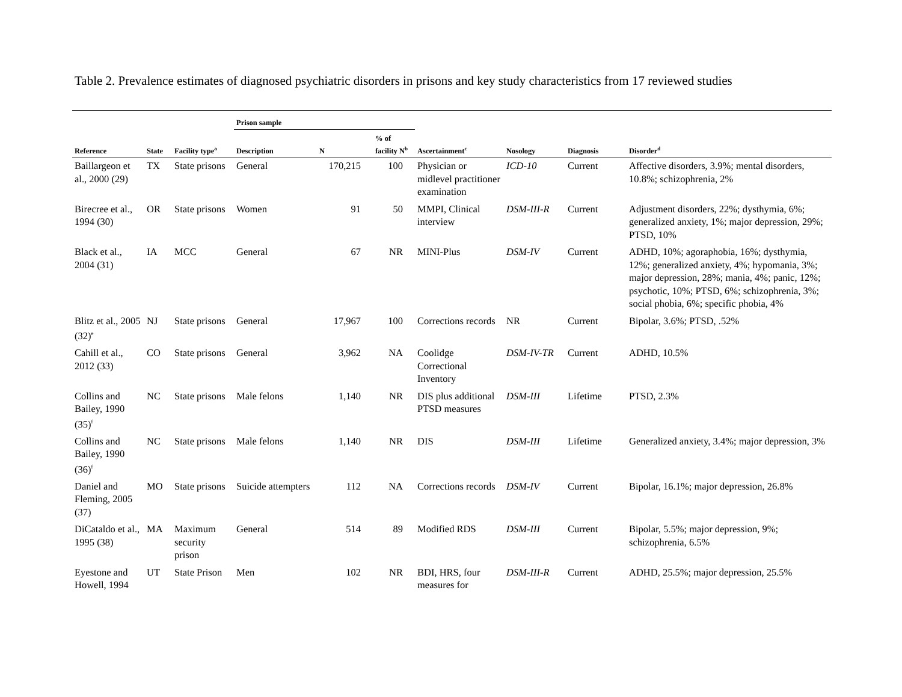Table 2. Prevalence estimates of diagnosed psychiatric disorders in prisons and key study characteristics from 17 reviewed studies
| | | | Prison sample | | | | | | |
| --- | --- | --- | --- | --- | --- | --- | --- | --- | --- |
| Reference | State | Facility type<sup>a</sup> | Description | N | % of facility N<sup>b</sup> | Ascertainment<sup>c</sup> | Nosology | Diagnosis | Disorder<sup>d</sup> |
| Baillargeon et al., 2000 (29) | TX | State prisons | General | 170,215 | 100 | Physician or midlevel practitioner examination | ICD-10 | Current | Affective disorders, 3.9%; mental disorders, 10.8%; schizophrenia, 2% |
| Birecree et al., 1994 (30) | OR | State prisons | Women | 91 | 50 | MMPI, Clinical interview | DSM-III-R | Current | Adjustment disorders, 22%; dysthymia, 6%; generalized anxiety, 1%; major depression, 29%; PTSD, 10% |
| Black et al., 2004 (31) | IA | MCC | General | 67 | NR | MINI-Plus | DSM-IV | Current | ADHD, 10%; agoraphobia, 16%; dysthymia, 12%; generalized anxiety, 4%; hypomania, 3%; major depression, 28%; mania, 4%; panic, 12%; psychotic, 10%; PTSD, 6%; schizophrenia, 3%; social phobia, 6%; specific phobia, 4% |
| Blitz et al., 2005 (32)<sup>e</sup> | NJ | State prisons | General | 17,967 | 100 | Corrections records | NR | Current | Bipolar, 3.6%; PTSD, .52% |
| Cahill et al., 2012 (33) | CO | State prisons | General | 3,962 | NA | Coolidge Correctional Inventory | DSM-IV-TR | Current | ADHD, 10.5% |
| Collins and Bailey, 1990 (35)<sup>f</sup> | NC | State prisons | Male felons | 1,140 | NR | DIS plus additional PTSD measures | DSM-III | Lifetime | PTSD, 2.3% |
| Collins and Bailey, 1990 (36)<sup>f</sup> | NC | State prisons | Male felons | 1,140 | NR | DIS | DSM-III | Lifetime | Generalized anxiety, 3.4%; major depression, 3% |
| Daniel and Fleming, 2005 (37) | MO | State prisons | Suicide attempters | 112 | NA | Corrections records | DSM-IV | Current | Bipolar, 16.1%; major depression, 26.8% |
| DiCataldo et al., 1995 (38) | MA | Maximum security prison | General | 514 | 89 | Modified RDS | DSM-III | Current | Bipolar, 5.5%; major depression, 9%; schizophrenia, 6.5% |
| Eyestone and Howell, 1994 | UT | State Prison | Men | 102 | NR | BDI, HRS, four measures for | DSM-III-R | Current | ADHD, 25.5%; major depression, 25.5% |